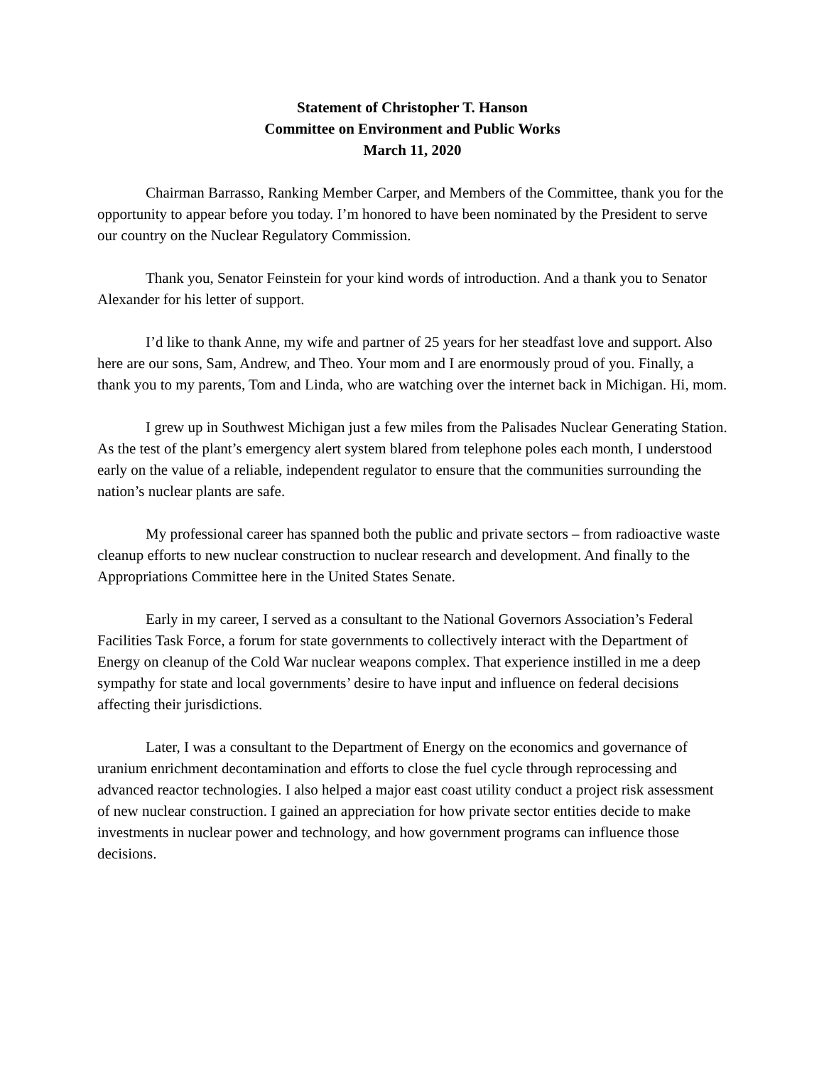Statement of Christopher T. Hanson
Committee on Environment and Public Works
March 11, 2020
Chairman Barrasso, Ranking Member Carper, and Members of the Committee, thank you for the opportunity to appear before you today. I’m honored to have been nominated by the President to serve our country on the Nuclear Regulatory Commission.
Thank you, Senator Feinstein for your kind words of introduction. And a thank you to Senator Alexander for his letter of support.
I’d like to thank Anne, my wife and partner of 25 years for her steadfast love and support. Also here are our sons, Sam, Andrew, and Theo. Your mom and I are enormously proud of you. Finally, a thank you to my parents, Tom and Linda, who are watching over the internet back in Michigan. Hi, mom.
I grew up in Southwest Michigan just a few miles from the Palisades Nuclear Generating Station. As the test of the plant’s emergency alert system blared from telephone poles each month, I understood early on the value of a reliable, independent regulator to ensure that the communities surrounding the nation’s nuclear plants are safe.
My professional career has spanned both the public and private sectors – from radioactive waste cleanup efforts to new nuclear construction to nuclear research and development. And finally to the Appropriations Committee here in the United States Senate.
Early in my career, I served as a consultant to the National Governors Association’s Federal Facilities Task Force, a forum for state governments to collectively interact with the Department of Energy on cleanup of the Cold War nuclear weapons complex. That experience instilled in me a deep sympathy for state and local governments’ desire to have input and influence on federal decisions affecting their jurisdictions.
Later, I was a consultant to the Department of Energy on the economics and governance of uranium enrichment decontamination and efforts to close the fuel cycle through reprocessing and advanced reactor technologies. I also helped a major east coast utility conduct a project risk assessment of new nuclear construction. I gained an appreciation for how private sector entities decide to make investments in nuclear power and technology, and how government programs can influence those decisions.